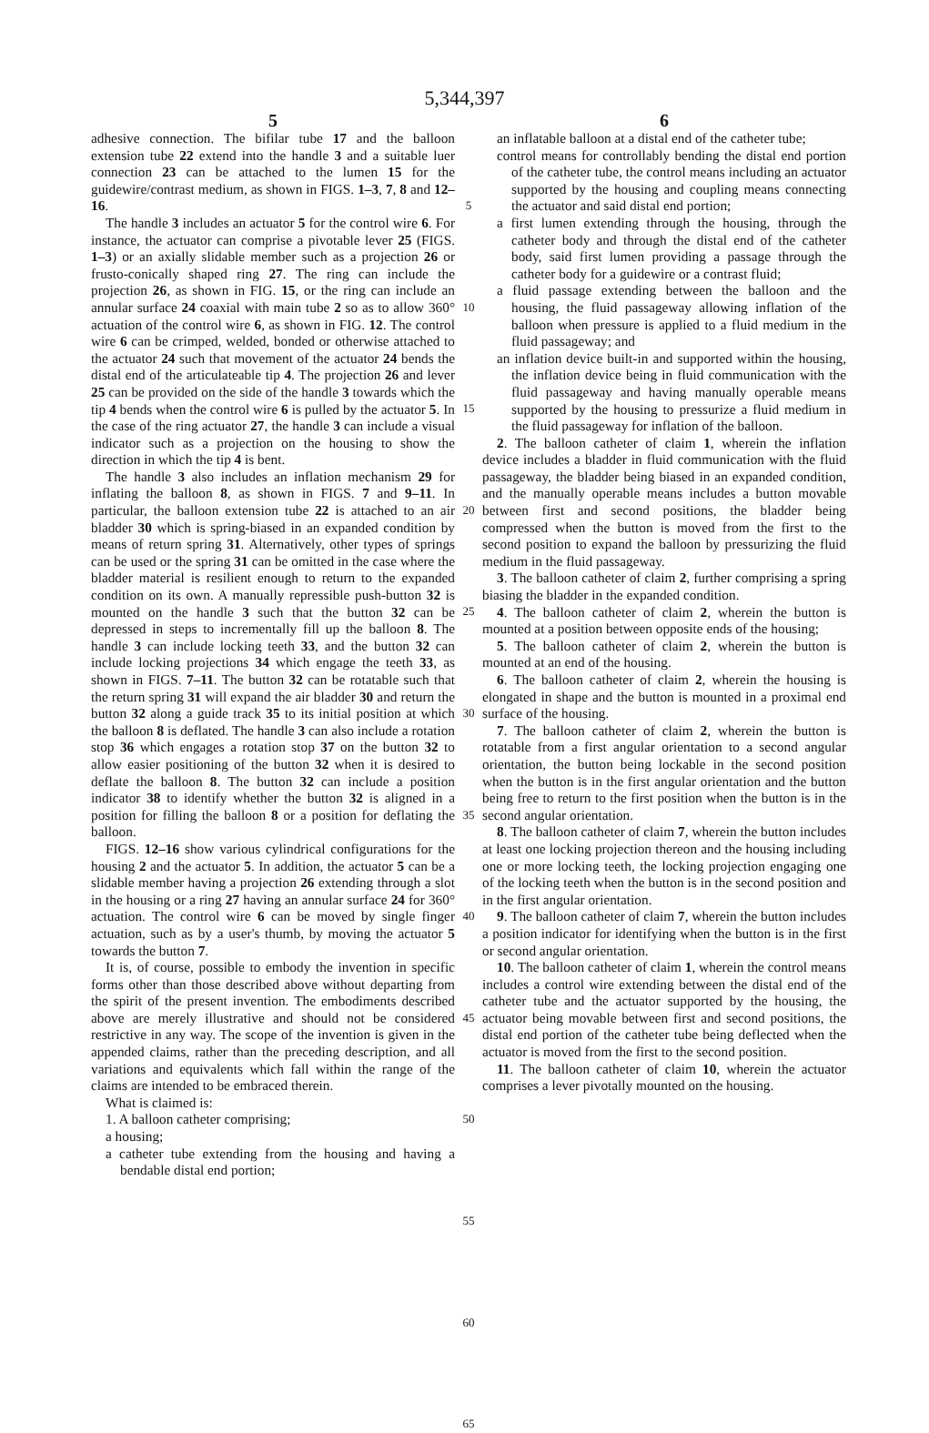5,344,397
5
adhesive connection. The bifilar tube 17 and the balloon extension tube 22 extend into the handle 3 and a suitable luer connection 23 can be attached to the lumen 15 for the guidewire/contrast medium, as shown in FIGS. 1–3, 7, 8 and 12–16.
The handle 3 includes an actuator 5 for the control wire 6. For instance, the actuator can comprise a pivotable lever 25 (FIGS. 1–3) or an axially slidable member such as a projection 26 or frusto-conically shaped ring 27. The ring can include the projection 26, as shown in FIG. 15, or the ring can include an annular surface 24 coaxial with main tube 2 so as to allow 360° actuation of the control wire 6, as shown in FIG. 12. The control wire 6 can be crimped, welded, bonded or otherwise attached to the actuator 24 such that movement of the actuator 24 bends the distal end of the articulateable tip 4. The projection 26 and lever 25 can be provided on the side of the handle 3 towards which the tip 4 bends when the control wire 6 is pulled by the actuator 5. In the case of the ring actuator 27, the handle 3 can include a visual indicator such as a projection on the housing to show the direction in which the tip 4 is bent.
The handle 3 also includes an inflation mechanism 29 for inflating the balloon 8, as shown in FIGS. 7 and 9–11. In particular, the balloon extension tube 22 is attached to an air bladder 30 which is spring-biased in an expanded condition by means of return spring 31. Alternatively, other types of springs can be used or the spring 31 can be omitted in the case where the bladder material is resilient enough to return to the expanded condition on its own. A manually repressible push-button 32 is mounted on the handle 3 such that the button 32 can be depressed in steps to incrementally fill up the balloon 8. The handle 3 can include locking teeth 33, and the button 32 can include locking projections 34 which engage the teeth 33, as shown in FIGS. 7–11. The button 32 can be rotatable such that the return spring 31 will expand the air bladder 30 and return the button 32 along a guide track 35 to its initial position at which the balloon 8 is deflated. The handle 3 can also include a rotation stop 36 which engages a rotation stop 37 on the button 32 to allow easier positioning of the button 32 when it is desired to deflate the balloon 8. The button 32 can include a position indicator 38 to identify whether the button 32 is aligned in a position for filling the balloon 8 or a position for deflating the balloon.
FIGS. 12–16 show various cylindrical configurations for the housing 2 and the actuator 5. In addition, the actuator 5 can be a slidable member having a projection 26 extending through a slot in the housing or a ring 27 having an annular surface 24 for 360° actuation. The control wire 6 can be moved by single finger actuation, such as by a user's thumb, by moving the actuator 5 towards the button 7.
It is, of course, possible to embody the invention in specific forms other than those described above without departing from the spirit of the present invention. The embodiments described above are merely illustrative and should not be considered restrictive in any way. The scope of the invention is given in the appended claims, rather than the preceding description, and all variations and equivalents which fall within the range of the claims are intended to be embraced therein.
What is claimed is:
1. A balloon catheter comprising;
a housing;
a catheter tube extending from the housing and having a bendable distal end portion;
5
10
15
20
25
30
35
40
45
50
55
60
65
6
an inflatable balloon at a distal end of the catheter tube;
control means for controllably bending the distal end portion of the catheter tube, the control means including an actuator supported by the housing and coupling means connecting the actuator and said distal end portion;
a first lumen extending through the housing, through the catheter body and through the distal end of the catheter body, said first lumen providing a passage through the catheter body for a guidewire or a contrast fluid;
a fluid passage extending between the balloon and the housing, the fluid passageway allowing inflation of the balloon when pressure is applied to a fluid medium in the fluid passageway; and
an inflation device built-in and supported within the housing, the inflation device being in fluid communication with the fluid passageway and having manually operable means supported by the housing to pressurize a fluid medium in the fluid passageway for inflation of the balloon.
2. The balloon catheter of claim 1, wherein the inflation device includes a bladder in fluid communication with the fluid passageway, the bladder being biased in an expanded condition, and the manually operable means includes a button movable between first and second positions, the bladder being compressed when the button is moved from the first to the second position to expand the balloon by pressurizing the fluid medium in the fluid passageway.
3. The balloon catheter of claim 2, further comprising a spring biasing the bladder in the expanded condition.
4. The balloon catheter of claim 2, wherein the button is mounted at a position between opposite ends of the housing;
5. The balloon catheter of claim 2, wherein the button is mounted at an end of the housing.
6. The balloon catheter of claim 2, wherein the housing is elongated in shape and the button is mounted in a proximal end surface of the housing.
7. The balloon catheter of claim 2, wherein the button is rotatable from a first angular orientation to a second angular orientation, the button being lockable in the second position when the button is in the first angular orientation and the button being free to return to the first position when the button is in the second angular orientation.
8. The balloon catheter of claim 7, wherein the button includes at least one locking projection thereon and the housing including one or more locking teeth, the locking projection engaging one of the locking teeth when the button is in the second position and in the first angular orientation.
9. The balloon catheter of claim 7, wherein the button includes a position indicator for identifying when the button is in the first or second angular orientation.
10. The balloon catheter of claim 1, wherein the control means includes a control wire extending between the distal end of the catheter tube and the actuator supported by the housing, the actuator being movable between first and second positions, the distal end portion of the catheter tube being deflected when the actuator is moved from the first to the second position.
11. The balloon catheter of claim 10, wherein the actuator comprises a lever pivotally mounted on the housing.